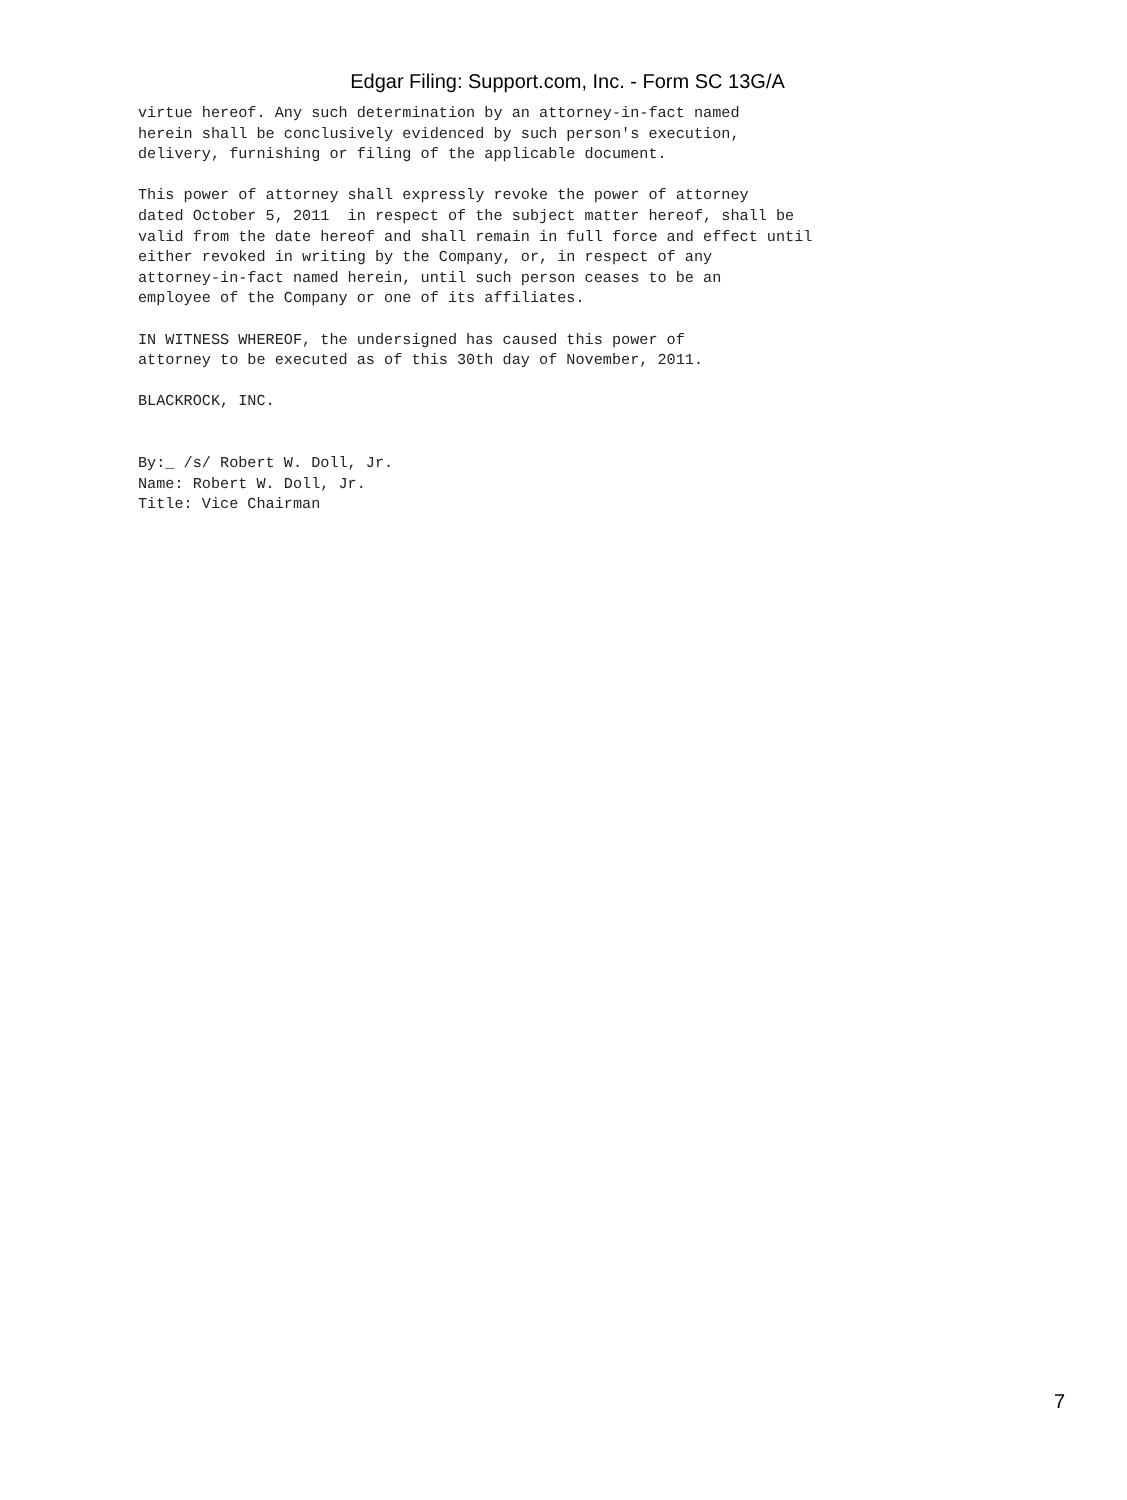Edgar Filing: Support.com, Inc. - Form SC 13G/A
virtue hereof. Any such determination by an attorney-in-fact named
herein shall be conclusively evidenced by such person's execution,
delivery, furnishing or filing of the applicable document.

This power of attorney shall expressly revoke the power of attorney
dated October 5, 2011  in respect of the subject matter hereof, shall be
valid from the date hereof and shall remain in full force and effect until
either revoked in writing by the Company, or, in respect of any
attorney-in-fact named herein, until such person ceases to be an
employee of the Company or one of its affiliates.

IN WITNESS WHEREOF, the undersigned has caused this power of
attorney to be executed as of this 30th day of November, 2011.

BLACKROCK, INC.


By:_ /s/ Robert W. Doll, Jr.
Name: Robert W. Doll, Jr.
Title: Vice Chairman
7